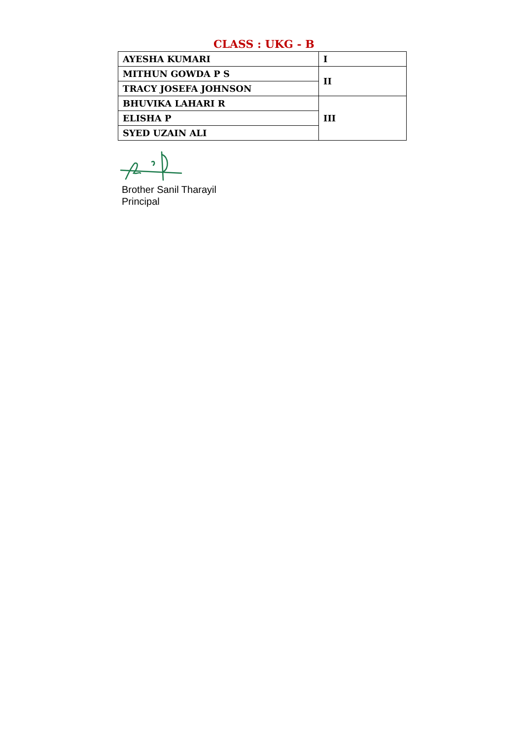CLASS : UKG - B
| AYESHA KUMARI | I |
| MITHUN GOWDA P S | II |
| TRACY JOSEFA JOHNSON | |
| BHUVIKA LAHARI R | III |
| ELISHA P | |
| SYED UZAIN ALI | |
Brother Sanil Tharayil
Principal